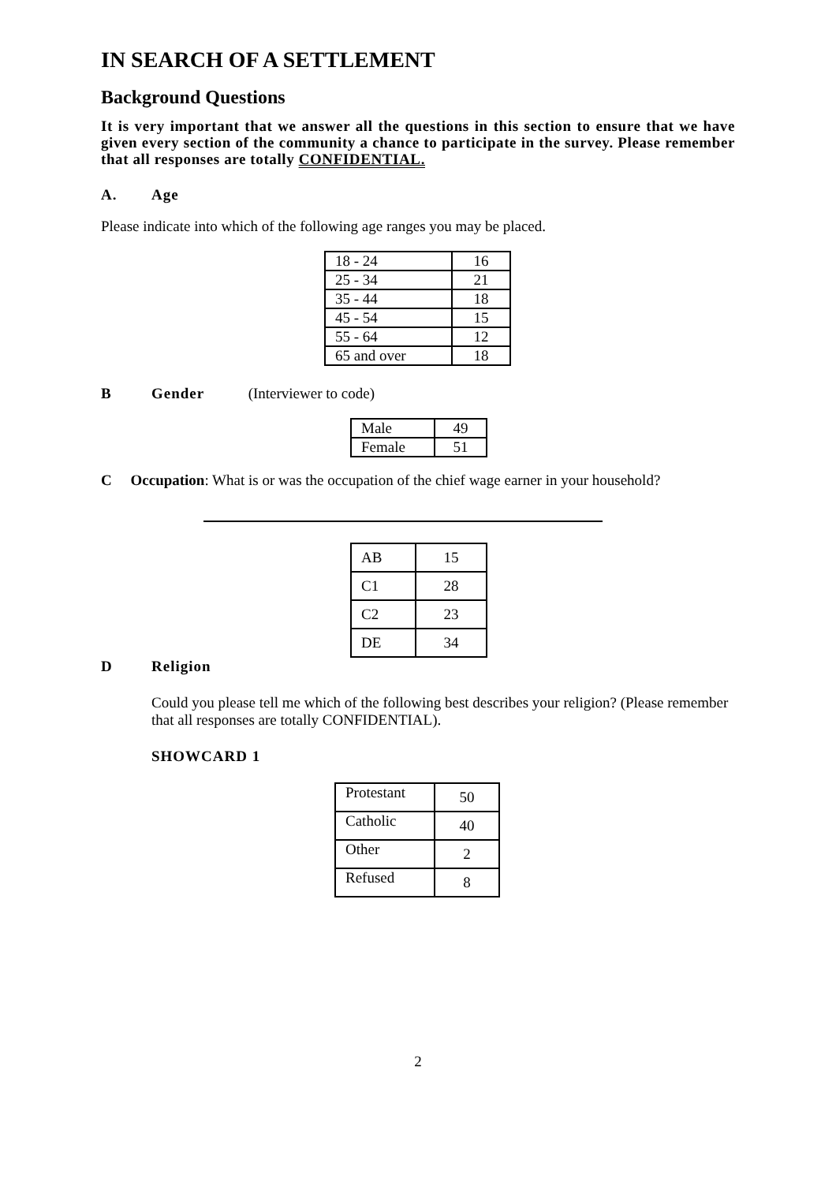IN SEARCH OF A SETTLEMENT
Background Questions
It is very important that we answer all the questions in this section to ensure that we have given every section of the community a chance to participate in the survey. Please remember that all responses are totally CONFIDENTIAL.
A. Age
Please indicate into which of the following age ranges you may be placed.
| 18 - 24 | 16 |
| 25 - 34 | 21 |
| 35 - 44 | 18 |
| 45 - 54 | 15 |
| 55 - 64 | 12 |
| 65 and over | 18 |
B Gender (Interviewer to code)
| Male | 49 |
| Female | 51 |
C Occupation: What is or was the occupation of the chief wage earner in your household?
| AB | 15 |
| C1 | 28 |
| C2 | 23 |
| DE | 34 |
D Religion
Could you please tell me which of the following best describes your religion? (Please remember that all responses are totally CONFIDENTIAL).
SHOWCARD 1
| Protestant | 50 |
| Catholic | 40 |
| Other | 2 |
| Refused | 8 |
2